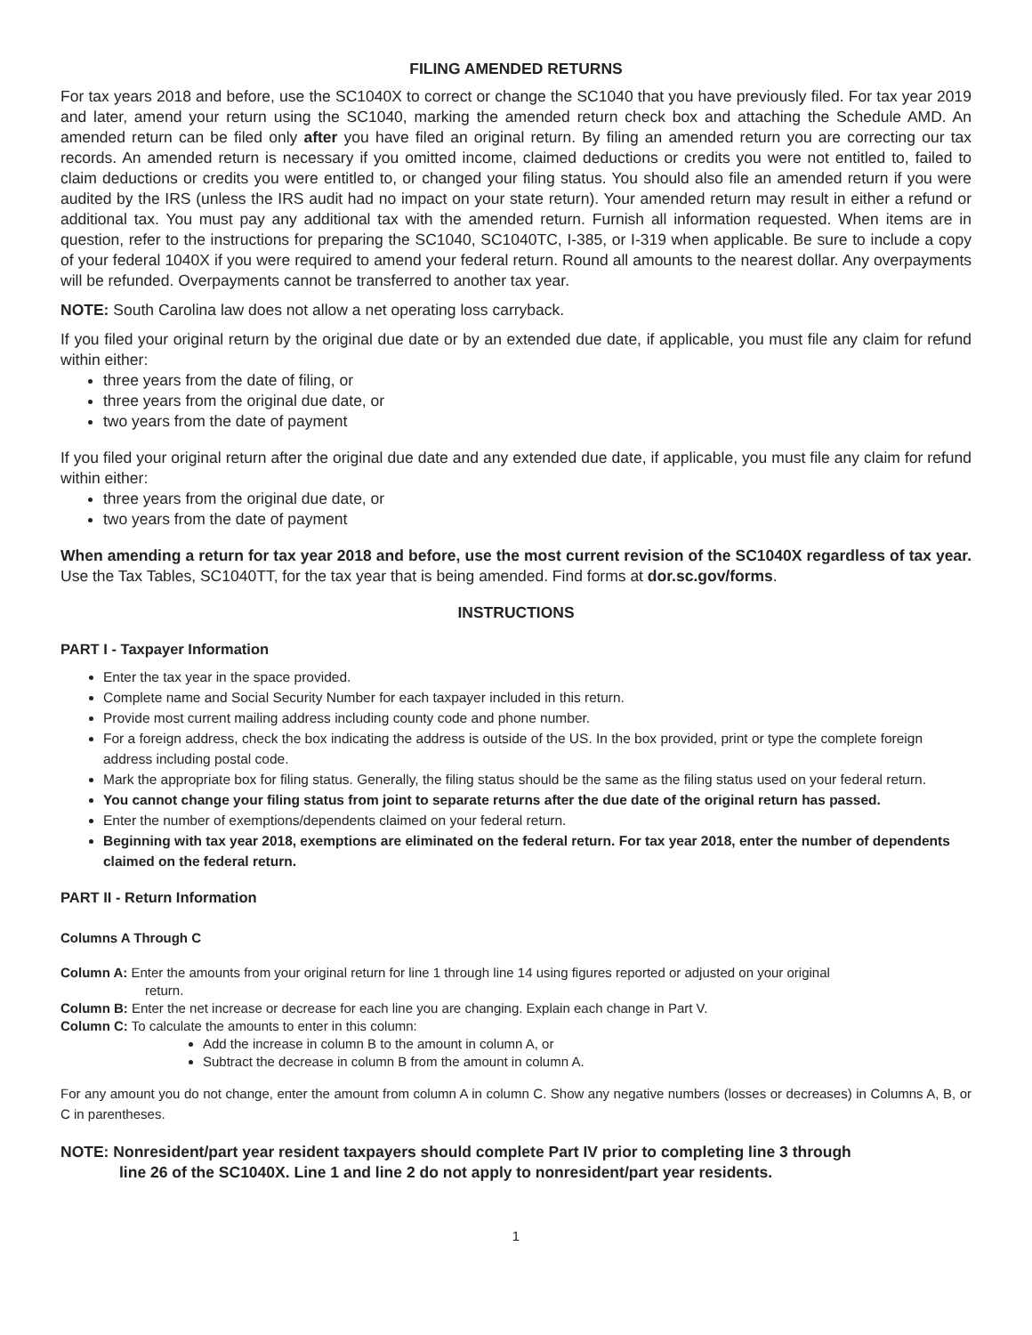FILING AMENDED RETURNS
For tax years 2018 and before, use the SC1040X to correct or change the SC1040 that you have previously filed. For tax year 2019 and later, amend your return using the SC1040, marking the amended return check box and attaching the Schedule AMD. An amended return can be filed only after you have filed an original return. By filing an amended return you are correcting our tax records. An amended return is necessary if you omitted income, claimed deductions or credits you were not entitled to, failed to claim deductions or credits you were entitled to, or changed your filing status. You should also file an amended return if you were audited by the IRS (unless the IRS audit had no impact on your state return). Your amended return may result in either a refund or additional tax. You must pay any additional tax with the amended return. Furnish all information requested. When items are in question, refer to the instructions for preparing the SC1040, SC1040TC, I-385, or I-319 when applicable. Be sure to include a copy of your federal 1040X if you were required to amend your federal return. Round all amounts to the nearest dollar. Any overpayments will be refunded. Overpayments cannot be transferred to another tax year.
NOTE: South Carolina law does not allow a net operating loss carryback.
If you filed your original return by the original due date or by an extended due date, if applicable, you must file any claim for refund within either:
three years from the date of filing, or
three years from the original due date, or
two years from the date of payment
If you filed your original return after the original due date and any extended due date, if applicable, you must file any claim for refund within either:
three years from the original due date, or
two years from the date of payment
When amending a return for tax year 2018 and before, use the most current revision of the SC1040X regardless of tax year. Use the Tax Tables, SC1040TT, for the tax year that is being amended. Find forms at dor.sc.gov/forms.
INSTRUCTIONS
PART I - Taxpayer Information
Enter the tax year in the space provided.
Complete name and Social Security Number for each taxpayer included in this return.
Provide most current mailing address including county code and phone number.
For a foreign address, check the box indicating the address is outside of the US. In the box provided, print or type the complete foreign address including postal code.
Mark the appropriate box for filing status. Generally, the filing status should be the same as the filing status used on your federal return.
You cannot change your filing status from joint to separate returns after the due date of the original return has passed.
Enter the number of exemptions/dependents claimed on your federal return.
Beginning with tax year 2018, exemptions are eliminated on the federal return. For tax year 2018, enter the number of dependents claimed on the federal return.
PART II - Return Information
Columns A Through C
Column A: Enter the amounts from your original return for line 1 through line 14 using figures reported or adjusted on your original
return.
Column B: Enter the net increase or decrease for each line you are changing. Explain each change in Part V.
Column C: To calculate the amounts to enter in this column:
Add the increase in column B to the amount in column A, or
Subtract the decrease in column B from the amount in column A.
For any amount you do not change, enter the amount from column A in column C. Show any negative numbers (losses or decreases) in Columns A, B, or C in parentheses.
NOTE: Nonresident/part year resident taxpayers should complete Part IV prior to completing line 3 through
line 26 of the SC1040X. Line 1 and line 2 do not apply to nonresident/part year residents.
1